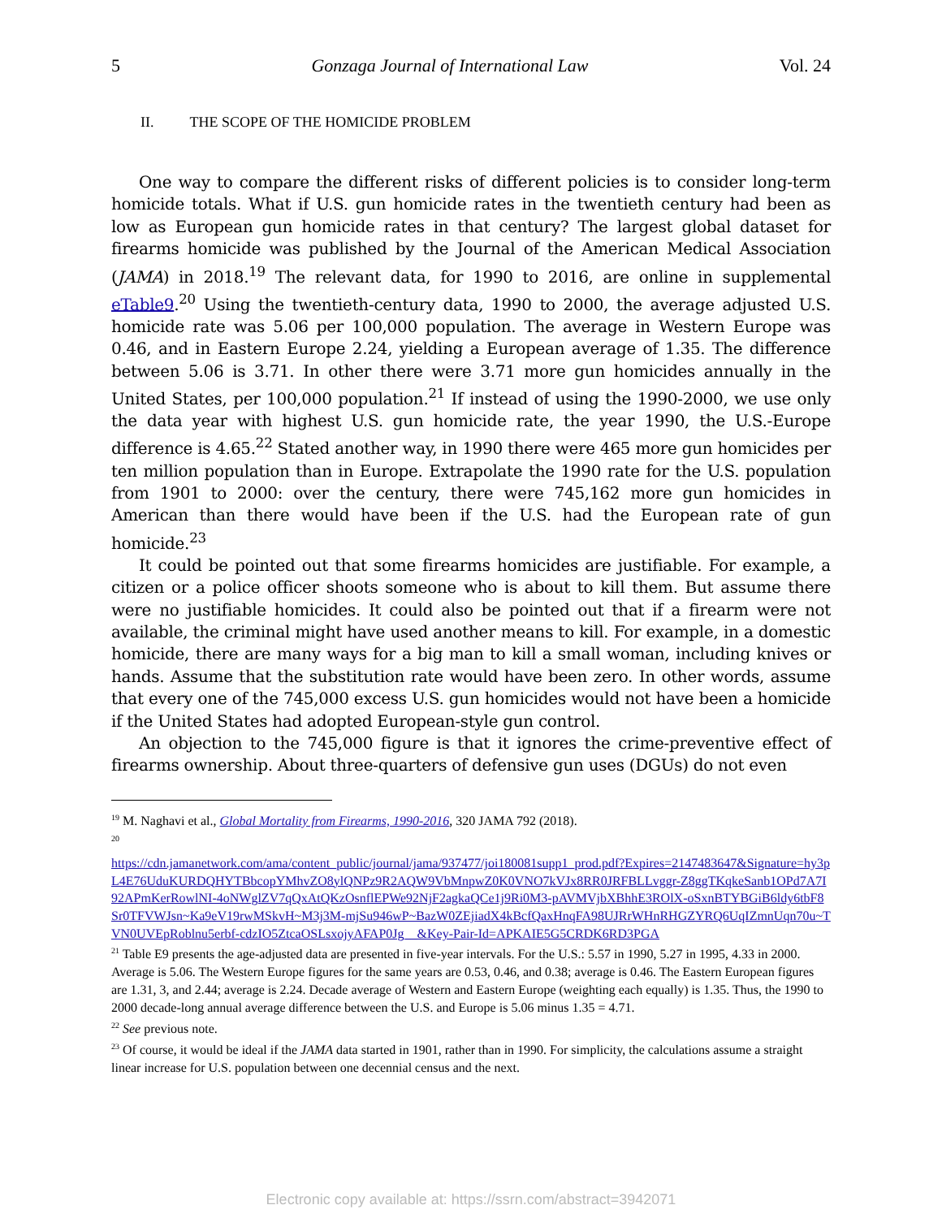5 Gonzaga Journal of International Law Vol. 24
II. THE SCOPE OF THE HOMICIDE PROBLEM
One way to compare the different risks of different policies is to consider long-term homicide totals. What if U.S. gun homicide rates in the twentieth century had been as low as European gun homicide rates in that century? The largest global dataset for firearms homicide was published by the Journal of the American Medical Association (JAMA) in 2018.<sup>19</sup> The relevant data, for 1990 to 2016, are online in supplemental eTable9.<sup>20</sup> Using the twentieth-century data, 1990 to 2000, the average adjusted U.S. homicide rate was 5.06 per 100,000 population. The average in Western Europe was 0.46, and in Eastern Europe 2.24, yielding a European average of 1.35. The difference between 5.06 is 3.71. In other there were 3.71 more gun homicides annually in the United States, per 100,000 population.<sup>21</sup> If instead of using the 1990-2000, we use only the data year with highest U.S. gun homicide rate, the year 1990, the U.S.-Europe difference is 4.65.<sup>22</sup> Stated another way, in 1990 there were 465 more gun homicides per ten million population than in Europe. Extrapolate the 1990 rate for the U.S. population from 1901 to 2000: over the century, there were 745,162 more gun homicides in American than there would have been if the U.S. had the European rate of gun homicide.<sup>23</sup>
It could be pointed out that some firearms homicides are justifiable. For example, a citizen or a police officer shoots someone who is about to kill them. But assume there were no justifiable homicides. It could also be pointed out that if a firearm were not available, the criminal might have used another means to kill. For example, in a domestic homicide, there are many ways for a big man to kill a small woman, including knives or hands. Assume that the substitution rate would have been zero. In other words, assume that every one of the 745,000 excess U.S. gun homicides would not have been a homicide if the United States had adopted European-style gun control.
An objection to the 745,000 figure is that it ignores the crime-preventive effect of firearms ownership. About three-quarters of defensive gun uses (DGUs) do not even
<sup>19</sup> M. Naghavi et al., Global Mortality from Firearms, 1990-2016, 320 JAMA 792 (2018).
<sup>20</sup>
https://cdn.jamanetwork.com/ama/content_public/journal/jama/937477/joi180081supp1_prod.pdf?Expires=2147483647&Signature=hy3pL4E76UduKURDQHYTBbcopYMhvZO8ylQNPz9R2AQW9VbMnpwZ0K0VNO7kVJx8RR0JRFBLLvggr-Z8ggTKqkeSanb1OPd7A7I92APmKerRowlNI-4oNWglZV7qQxAtQKzOsnflEPWe92NjF2agkaQCe1j9Ri0M3-pAVMVjbXBhhE3ROlX-oSxnBTYBGiB6ldy6tbF8Sr0TFVWJsn~Ka9eV19rwMSkvH~M3j3M-mjSu946wP~BazW0ZEjiadX4kBcfQaxHnqFA98UJRrWHnRHGZYRQ6UqIZmnUqn70u~TVN0UVEpRoblnu5erbf-cdzIO5ZtcaOSLsxojyAFAP0Jg__&Key-Pair-Id=APKAIE5G5CRDK6RD3PGA
<sup>21</sup> Table E9 presents the age-adjusted data are presented in five-year intervals. For the U.S.: 5.57 in 1990, 5.27 in 1995, 4.33 in 2000. Average is 5.06. The Western Europe figures for the same years are 0.53, 0.46, and 0.38; average is 0.46. The Eastern European figures are 1.31, 3, and 2.44; average is 2.24. Decade average of Western and Eastern Europe (weighting each equally) is 1.35. Thus, the 1990 to 2000 decade-long annual average difference between the U.S. and Europe is 5.06 minus 1.35 = 4.71.
<sup>22</sup> See previous note.
<sup>23</sup> Of course, it would be ideal if the JAMA data started in 1901, rather than in 1990. For simplicity, the calculations assume a straight linear increase for U.S. population between one decennial census and the next.
Electronic copy available at: https://ssrn.com/abstract=3942071